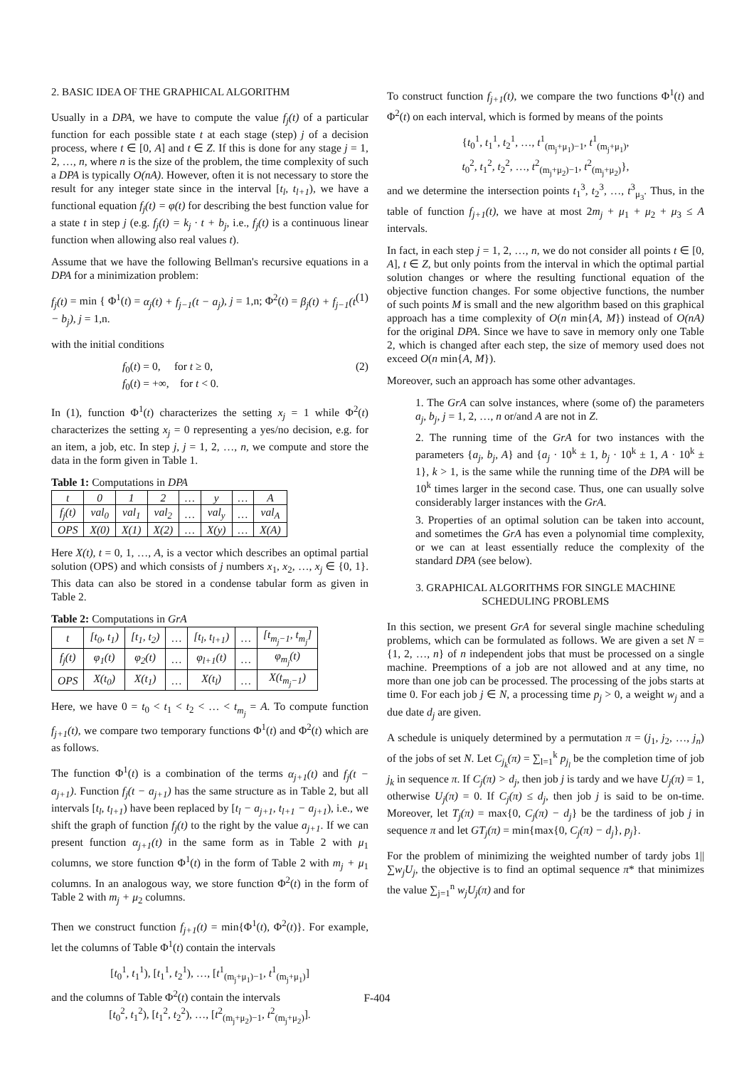2. BASIC IDEA OF THE GRAPHICAL ALGORITHM
Usually in a DPA, we have to compute the value f<sub>j</sub>(t) of a particular function for each possible state t at each stage (step) j of a decision process, where t ∈ [0, A] and t ∈ Z. If this is done for any stage j = 1, 2, …, n, where n is the size of the problem, the time complexity of such a DPA is typically O(nA). However, often it is not necessary to store the result for any integer state since in the interval [t<sub>l</sub>, t<sub>l+1</sub>), we have a functional equation f<sub>j</sub>(t) = φ(t) for describing the best function value for a state t in step j (e.g. f<sub>j</sub>(t) = k<sub>j</sub> · t + b<sub>j</sub>, i.e., f<sub>j</sub>(t) is a continuous linear function when allowing also real values t).
Assume that we have the following Bellman's recursive equations in a DPA for a minimization problem:
f<sub>j</sub>(t) = min { Φ<sup>1</sup>(t) = α<sub>j</sub>(t) + f<sub>j−1</sub>(t − a<sub>j</sub>), j = 1,n; Φ<sup>2</sup>(t) = β<sub>j</sub>(t) + f<sub>j−1</sub>(t − b<sub>j</sub>), j = 1,n. (1)
with the initial conditions
f<sub>0</sub>(t) = 0, for t ≥ 0,
f<sub>0</sub>(t) = +∞, for t < 0. (2)
In (1), function Φ<sup>1</sup>(t) characterizes the setting x<sub>j</sub> = 1 while Φ<sup>2</sup>(t) characterizes the setting x<sub>j</sub> = 0 representing a yes/no decision, e.g. for an item, a job, etc. In step j, j = 1, 2, …, n, we compute and store the data in the form given in Table 1.
Table 1: Computations in DPA
| t | 0 | 1 | 2 | … | y | … | A |
| --- | --- | --- | --- | --- | --- | --- | --- |
| f<sub>j</sub>(t) | val<sub>0</sub> | val<sub>1</sub> | val<sub>2</sub> | … | val<sub>y</sub> | … | val<sub>A</sub> |
| OPS | X(0) | X(1) | X(2) | … | X(y) | … | X(A) |
Here X(t), t = 0, 1, …, A, is a vector which describes an optimal partial solution (OPS) and which consists of j numbers x<sub>1</sub>, x<sub>2</sub>, …, x<sub>j</sub> ∈ {0, 1}. This data can also be stored in a condense tabular form as given in Table 2.
Table 2: Computations in GrA
| t | [t<sub>0</sub>, t<sub>1</sub>) | [t<sub>1</sub>, t<sub>2</sub>) | … | [t<sub>l</sub>, t<sub>l+1</sub>) | … | [t<sub>m<sub>j</sub>−1</sub>, t<sub>m<sub>j</sub></sub>] |
| --- | --- | --- | --- | --- | --- | --- |
| f<sub>j</sub>(t) | φ<sub>1</sub>(t) | φ<sub>2</sub>(t) | … | φ<sub>l+1</sub>(t) | … | φ<sub>m<sub>j</sub></sub>(t) |
| OPS | X(t<sub>0</sub>) | X(t<sub>1</sub>) | … | X(t<sub>l</sub>) | … | X(t<sub>m<sub>j</sub>−1</sub>) |
Here, we have 0 = t<sub>0</sub> < t<sub>1</sub> < t<sub>2</sub> < … < t<sub>m<sub>j</sub></sub> = A. To compute function f<sub>j+1</sub>(t), we compare two temporary functions Φ<sup>1</sup>(t) and Φ<sup>2</sup>(t) which are as follows.
The function Φ<sup>1</sup>(t) is a combination of the terms α<sub>j+1</sub>(t) and f<sub>j</sub>(t − a<sub>j+1</sub>). Function f<sub>j</sub>(t − a<sub>j+1</sub>) has the same structure as in Table 2, but all intervals [t<sub>l</sub>, t<sub>l+1</sub>) have been replaced by [t<sub>l</sub> − a<sub>j+1</sub>, t<sub>l+1</sub> − a<sub>j+1</sub>), i.e., we shift the graph of function f<sub>j</sub>(t) to the right by the value a<sub>j+1</sub>. If we can present function α<sub>j+1</sub>(t) in the same form as in Table 2 with μ<sub>1</sub> columns, we store function Φ<sup>1</sup>(t) in the form of Table 2 with m<sub>j</sub> + μ<sub>1</sub> columns. In an analogous way, we store function Φ<sup>2</sup>(t) in the form of Table 2 with m<sub>j</sub> + μ<sub>2</sub> columns.
Then we construct function f<sub>j+1</sub>(t) = min{Φ<sup>1</sup>(t), Φ<sup>2</sup>(t)}. For example, let the columns of Table Φ<sup>1</sup>(t) contain the intervals
[t<sub>0</sub><sup>1</sup>, t<sub>1</sub><sup>1</sup>), [t<sub>1</sub><sup>1</sup>, t<sub>2</sub><sup>1</sup>), …, [t<sup>1</sup><sub>(m<sub>j</sub>+μ<sub>1</sub>)−1</sub>, t<sup>1</sup><sub>(m<sub>j</sub>+μ<sub>1</sub>)</sub>]
and the columns of Table Φ<sup>2</sup>(t) contain the intervals
[t<sub>0</sub><sup>2</sup>, t<sub>1</sub><sup>2</sup>), [t<sub>1</sub><sup>2</sup>, t<sub>2</sub><sup>2</sup>), …, [t<sup>2</sup><sub>(m<sub>j</sub>+μ<sub>2</sub>)−1</sub>, t<sup>2</sup><sub>(m<sub>j</sub>+μ<sub>2</sub>)</sub>].
To construct function f<sub>j+1</sub>(t), we compare the two functions Φ<sup>1</sup>(t) and Φ<sup>2</sup>(t) on each interval, which is formed by means of the points
{t<sub>0</sub><sup>1</sup>, t<sub>1</sub><sup>1</sup>, t<sub>2</sub><sup>1</sup>, …, t<sup>1</sup><sub>(m<sub>j</sub>+μ<sub>1</sub>)−1</sub>, t<sup>1</sup><sub>(m<sub>j</sub>+μ<sub>1</sub>)</sub>,
t<sub>0</sub><sup>2</sup>, t<sub>1</sub><sup>2</sup>, t<sub>2</sub><sup>2</sup>, …, t<sup>2</sup><sub>(m<sub>j</sub>+μ<sub>2</sub>)−1</sub>, t<sup>2</sup><sub>(m<sub>j</sub>+μ<sub>2</sub>)</sub>},
and we determine the intersection points t<sub>1</sub><sup>3</sup>, t<sub>2</sub><sup>3</sup>, …, t<sup>3</sup><sub>μ<sub>3</sub></sub>. Thus, in the table of function f<sub>j+1</sub>(t), we have at most 2m<sub>j</sub> + μ<sub>1</sub> + μ<sub>2</sub> + μ<sub>3</sub> ≤ A intervals.
In fact, in each step j = 1, 2, …, n, we do not consider all points t ∈ [0, A], t ∈ Z, but only points from the interval in which the optimal partial solution changes or where the resulting functional equation of the objective function changes. For some objective functions, the number of such points M is small and the new algorithm based on this graphical approach has a time complexity of O(n min{A, M}) instead of O(nA) for the original DPA. Since we have to save in memory only one Table 2, which is changed after each step, the size of memory used does not exceed O(n min{A, M}).
Moreover, such an approach has some other advantages.
1. The GrA can solve instances, where (some of) the parameters a<sub>j</sub>, b<sub>j</sub>, j = 1, 2, …, n or/and A are not in Z.
2. The running time of the GrA for two instances with the parameters {a<sub>j</sub>, b<sub>j</sub>, A} and {a<sub>j</sub> · 10<sup>k</sup> ± 1, b<sub>j</sub> · 10<sup>k</sup> ± 1, A · 10<sup>k</sup> ± 1}, k > 1, is the same while the running time of the DPA will be 10<sup>k</sup> times larger in the second case. Thus, one can usually solve considerably larger instances with the GrA.
3. Properties of an optimal solution can be taken into account, and sometimes the GrA has even a polynomial time complexity, or we can at least essentially reduce the complexity of the standard DPA (see below).
3. GRAPHICAL ALGORITHMS FOR SINGLE MACHINE SCHEDULING PROBLEMS
In this section, we present GrA for several single machine scheduling problems, which can be formulated as follows. We are given a set N = {1, 2, …, n} of n independent jobs that must be processed on a single machine. Preemptions of a job are not allowed and at any time, no more than one job can be processed. The processing of the jobs starts at time 0. For each job j ∈ N, a processing time p<sub>j</sub> > 0, a weight w<sub>j</sub> and a due date d<sub>j</sub> are given.
A schedule is uniquely determined by a permutation π = (j<sub>1</sub>, j<sub>2</sub>, …, j<sub>n</sub>) of the jobs of set N. Let C<sub>j<sub>k</sub></sub>(π) = ∑<sub>l=1</sub><sup>k</sup> p<sub>j<sub>l</sub></sub> be the completion time of job j<sub>k</sub> in sequence π. If C<sub>j</sub>(π) > d<sub>j</sub>, then job j is tardy and we have U<sub>j</sub>(π) = 1, otherwise U<sub>j</sub>(π) = 0. If C<sub>j</sub>(π) ≤ d<sub>j</sub>, then job j is said to be on-time. Moreover, let T<sub>j</sub>(π) = max{0, C<sub>j</sub>(π) − d<sub>j</sub>} be the tardiness of job j in sequence π and let GT<sub>j</sub>(π) = min{max{0, C<sub>j</sub>(π) − d<sub>j</sub>}, p<sub>j</sub>}.
For the problem of minimizing the weighted number of tardy jobs 1||∑w<sub>j</sub>U<sub>j</sub>, the objective is to find an optimal sequence π* that minimizes the value ∑<sub>j=1</sub><sup>n</sup> w<sub>j</sub>U<sub>j</sub>(π) and for
F-404